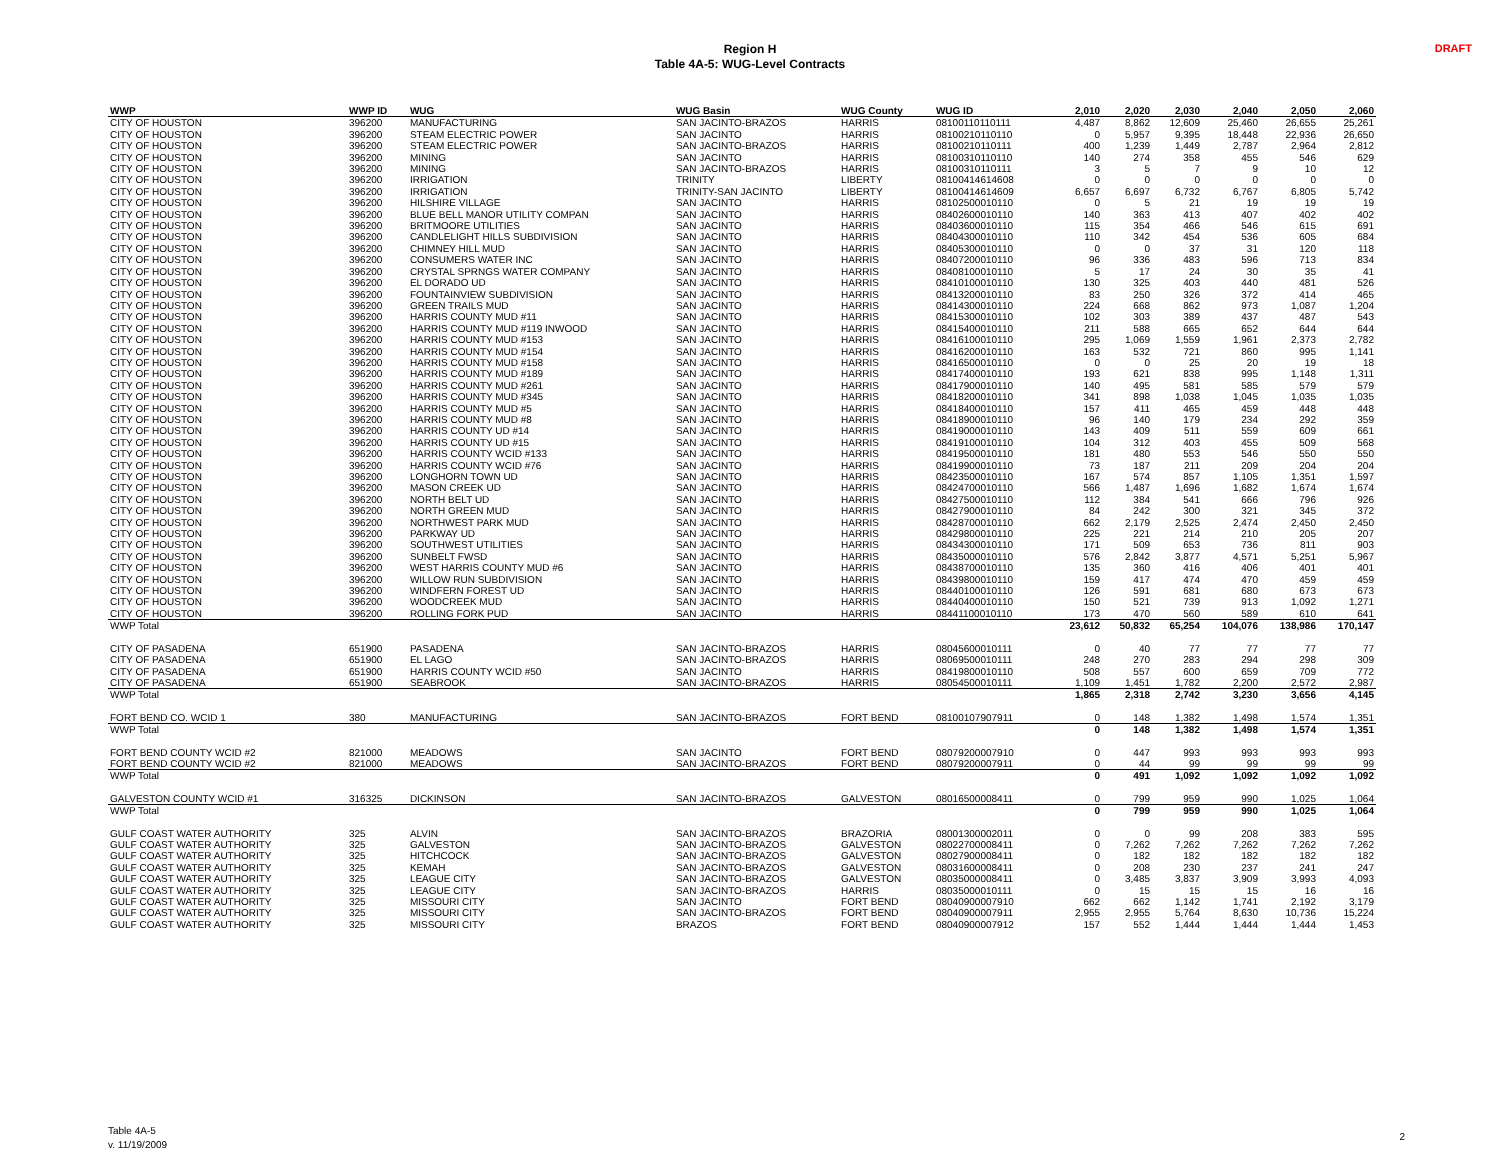Region H
Table 4A-5: WUG-Level Contracts
DRAFT
| WWP | WWP ID | WUG | WUG Basin | WUG County | WUG ID | 2,010 | 2,020 | 2,030 | 2,040 | 2,050 | 2,060 |
| --- | --- | --- | --- | --- | --- | --- | --- | --- | --- | --- | --- |
| CITY OF HOUSTON | 396200 | MANUFACTURING | SAN JACINTO-BRAZOS | HARRIS | 08100110110111 | 4,487 | 8,862 | 12,609 | 25,460 | 26,655 | 25,261 |
| CITY OF HOUSTON | 396200 | STEAM ELECTRIC POWER | SAN JACINTO | HARRIS | 08100210110110 | 0 | 5,957 | 9,395 | 18,448 | 22,936 | 26,650 |
| CITY OF HOUSTON | 396200 | STEAM ELECTRIC POWER | SAN JACINTO-BRAZOS | HARRIS | 08100210110111 | 400 | 1,239 | 1,449 | 2,787 | 2,964 | 2,812 |
| CITY OF HOUSTON | 396200 | MINING | SAN JACINTO | HARRIS | 08100310110110 | 140 | 274 | 358 | 455 | 546 | 629 |
| CITY OF HOUSTON | 396200 | MINING | SAN JACINTO-BRAZOS | HARRIS | 08100310110111 | 3 | 5 | 7 | 9 | 10 | 12 |
| CITY OF HOUSTON | 396200 | IRRIGATION | TRINITY | LIBERTY | 08100414614608 | 0 | 0 | 0 | 0 | 0 | 0 |
| CITY OF HOUSTON | 396200 | IRRIGATION | TRINITY-SAN JACINTO | LIBERTY | 08100414614609 | 6,657 | 6,697 | 6,732 | 6,767 | 6,805 | 5,742 |
| CITY OF HOUSTON | 396200 | HILSHIRE VILLAGE | SAN JACINTO | HARRIS | 08102500010110 | 0 | 5 | 21 | 19 | 19 | 19 |
| CITY OF HOUSTON | 396200 | BLUE BELL MANOR UTILITY COMPAN | SAN JACINTO | HARRIS | 08402600010110 | 140 | 363 | 413 | 407 | 402 | 402 |
| CITY OF HOUSTON | 396200 | BRITMOORE UTILITIES | SAN JACINTO | HARRIS | 08403600010110 | 115 | 354 | 466 | 546 | 615 | 691 |
| CITY OF HOUSTON | 396200 | CANDLELIGHT HILLS SUBDIVISION | SAN JACINTO | HARRIS | 08404300010110 | 110 | 342 | 454 | 536 | 605 | 684 |
| CITY OF HOUSTON | 396200 | CHIMNEY HILL MUD | SAN JACINTO | HARRIS | 08405300010110 | 0 | 0 | 37 | 31 | 120 | 118 |
| CITY OF HOUSTON | 396200 | CONSUMERS WATER INC | SAN JACINTO | HARRIS | 08407200010110 | 96 | 336 | 483 | 596 | 713 | 834 |
| CITY OF HOUSTON | 396200 | CRYSTAL SPRNGS WATER COMPANY | SAN JACINTO | HARRIS | 08408100010110 | 5 | 17 | 24 | 30 | 35 | 41 |
| CITY OF HOUSTON | 396200 | EL DORADO UD | SAN JACINTO | HARRIS | 08410100010110 | 130 | 325 | 403 | 440 | 481 | 526 |
| CITY OF HOUSTON | 396200 | FOUNTAINVIEW SUBDIVISION | SAN JACINTO | HARRIS | 08413200010110 | 83 | 250 | 326 | 372 | 414 | 465 |
| CITY OF HOUSTON | 396200 | GREEN TRAILS MUD | SAN JACINTO | HARRIS | 08414300010110 | 224 | 668 | 862 | 973 | 1,087 | 1,204 |
| CITY OF HOUSTON | 396200 | HARRIS COUNTY MUD #11 | SAN JACINTO | HARRIS | 08415300010110 | 102 | 303 | 389 | 437 | 487 | 543 |
| CITY OF HOUSTON | 396200 | HARRIS COUNTY MUD #119 INWOOD | SAN JACINTO | HARRIS | 08415400010110 | 211 | 588 | 665 | 652 | 644 | 644 |
| CITY OF HOUSTON | 396200 | HARRIS COUNTY MUD #153 | SAN JACINTO | HARRIS | 08416100010110 | 295 | 1,069 | 1,559 | 1,961 | 2,373 | 2,782 |
| CITY OF HOUSTON | 396200 | HARRIS COUNTY MUD #154 | SAN JACINTO | HARRIS | 08416200010110 | 163 | 532 | 721 | 860 | 995 | 1,141 |
| CITY OF HOUSTON | 396200 | HARRIS COUNTY MUD #158 | SAN JACINTO | HARRIS | 08416500010110 | 0 | 0 | 25 | 20 | 19 | 18 |
| CITY OF HOUSTON | 396200 | HARRIS COUNTY MUD #189 | SAN JACINTO | HARRIS | 08417400010110 | 193 | 621 | 838 | 995 | 1,148 | 1,311 |
| CITY OF HOUSTON | 396200 | HARRIS COUNTY MUD #261 | SAN JACINTO | HARRIS | 08417900010110 | 140 | 495 | 581 | 585 | 579 | 579 |
| CITY OF HOUSTON | 396200 | HARRIS COUNTY MUD #345 | SAN JACINTO | HARRIS | 08418200010110 | 341 | 898 | 1,038 | 1,045 | 1,035 | 1,035 |
| CITY OF HOUSTON | 396200 | HARRIS COUNTY MUD #5 | SAN JACINTO | HARRIS | 08418400010110 | 157 | 411 | 465 | 459 | 448 | 448 |
| CITY OF HOUSTON | 396200 | HARRIS COUNTY MUD #8 | SAN JACINTO | HARRIS | 08418900010110 | 96 | 140 | 179 | 234 | 292 | 359 |
| CITY OF HOUSTON | 396200 | HARRIS COUNTY UD #14 | SAN JACINTO | HARRIS | 08419000010110 | 143 | 409 | 511 | 559 | 609 | 661 |
| CITY OF HOUSTON | 396200 | HARRIS COUNTY UD #15 | SAN JACINTO | HARRIS | 08419100010110 | 104 | 312 | 403 | 455 | 509 | 568 |
| CITY OF HOUSTON | 396200 | HARRIS COUNTY WCID #133 | SAN JACINTO | HARRIS | 08419500010110 | 181 | 480 | 553 | 546 | 550 | 550 |
| CITY OF HOUSTON | 396200 | HARRIS COUNTY WCID #76 | SAN JACINTO | HARRIS | 08419900010110 | 73 | 187 | 211 | 209 | 204 | 204 |
| CITY OF HOUSTON | 396200 | LONGHORN TOWN UD | SAN JACINTO | HARRIS | 08423500010110 | 167 | 574 | 857 | 1,105 | 1,351 | 1,597 |
| CITY OF HOUSTON | 396200 | MASON CREEK UD | SAN JACINTO | HARRIS | 08424700010110 | 566 | 1,487 | 1,696 | 1,682 | 1,674 | 1,674 |
| CITY OF HOUSTON | 396200 | NORTH BELT UD | SAN JACINTO | HARRIS | 08427500010110 | 112 | 384 | 541 | 666 | 796 | 926 |
| CITY OF HOUSTON | 396200 | NORTH GREEN MUD | SAN JACINTO | HARRIS | 08427900010110 | 84 | 242 | 300 | 321 | 345 | 372 |
| CITY OF HOUSTON | 396200 | NORTHWEST PARK MUD | SAN JACINTO | HARRIS | 08428700010110 | 662 | 2,179 | 2,525 | 2,474 | 2,450 | 2,450 |
| CITY OF HOUSTON | 396200 | PARKWAY UD | SAN JACINTO | HARRIS | 08429800010110 | 225 | 221 | 214 | 210 | 205 | 207 |
| CITY OF HOUSTON | 396200 | SOUTHWEST UTILITIES | SAN JACINTO | HARRIS | 08434300010110 | 171 | 509 | 653 | 736 | 811 | 903 |
| CITY OF HOUSTON | 396200 | SUNBELT FWSD | SAN JACINTO | HARRIS | 08435000010110 | 576 | 2,842 | 3,877 | 4,571 | 5,251 | 5,967 |
| CITY OF HOUSTON | 396200 | WEST HARRIS COUNTY MUD #6 | SAN JACINTO | HARRIS | 08438700010110 | 135 | 360 | 416 | 406 | 401 | 401 |
| CITY OF HOUSTON | 396200 | WILLOW RUN SUBDIVISION | SAN JACINTO | HARRIS | 08439800010110 | 159 | 417 | 474 | 470 | 459 | 459 |
| CITY OF HOUSTON | 396200 | WINDFERN FOREST UD | SAN JACINTO | HARRIS | 08440100010110 | 126 | 591 | 681 | 680 | 673 | 673 |
| CITY OF HOUSTON | 396200 | WOODCREEK MUD | SAN JACINTO | HARRIS | 08440400010110 | 150 | 521 | 739 | 913 | 1,092 | 1,271 |
| CITY OF HOUSTON | 396200 | ROLLING FORK PUD | SAN JACINTO | HARRIS | 08441100010110 | 173 | 470 | 560 | 589 | 610 | 641 |
| WWP Total | | | | | | 23,612 | 50,832 | 65,254 | 104,076 | 138,986 | 170,147 |
| CITY OF PASADENA | 651900 | PASADENA | SAN JACINTO-BRAZOS | HARRIS | 08045600010111 | 0 | 40 | 77 | 77 | 77 | 77 |
| CITY OF PASADENA | 651900 | EL LAGO | SAN JACINTO-BRAZOS | HARRIS | 08069500010111 | 248 | 270 | 283 | 294 | 298 | 309 |
| CITY OF PASADENA | 651900 | HARRIS COUNTY WCID #50 | SAN JACINTO | HARRIS | 08419800010110 | 508 | 557 | 600 | 659 | 709 | 772 |
| CITY OF PASADENA | 651900 | SEABROOK | SAN JACINTO-BRAZOS | HARRIS | 08054500010111 | 1,109 | 1,451 | 1,782 | 2,200 | 2,572 | 2,987 |
| WWP Total | | | | | | 1,865 | 2,318 | 2,742 | 3,230 | 3,656 | 4,145 |
| FORT BEND CO. WCID 1 | 380 | MANUFACTURING | SAN JACINTO-BRAZOS | FORT BEND | 08100107907911 | 0 | 148 | 1,382 | 1,498 | 1,574 | 1,351 |
| WWP Total | | | | | | 0 | 148 | 1,382 | 1,498 | 1,574 | 1,351 |
| FORT BEND COUNTY WCID #2 | 821000 | MEADOWS | SAN JACINTO | FORT BEND | 08079200007910 | 0 | 447 | 993 | 993 | 993 | 993 |
| FORT BEND COUNTY WCID #2 | 821000 | MEADOWS | SAN JACINTO-BRAZOS | FORT BEND | 08079200007911 | 0 | 44 | 99 | 99 | 99 | 99 |
| WWP Total | | | | | | 0 | 491 | 1,092 | 1,092 | 1,092 | 1,092 |
| GALVESTON COUNTY WCID #1 | 316325 | DICKINSON | SAN JACINTO-BRAZOS | GALVESTON | 08016500008411 | 0 | 799 | 959 | 990 | 1,025 | 1,064 |
| WWP Total | | | | | | 0 | 799 | 959 | 990 | 1,025 | 1,064 |
| GULF COAST WATER AUTHORITY | 325 | ALVIN | SAN JACINTO-BRAZOS | BRAZORIA | 08001300002011 | 0 | 0 | 99 | 208 | 383 | 595 |
| GULF COAST WATER AUTHORITY | 325 | GALVESTON | SAN JACINTO-BRAZOS | GALVESTON | 08022700008411 | 0 | 7,262 | 7,262 | 7,262 | 7,262 | 7,262 |
| GULF COAST WATER AUTHORITY | 325 | HITCHCOCK | SAN JACINTO-BRAZOS | GALVESTON | 08027900008411 | 0 | 182 | 182 | 182 | 182 | 182 |
| GULF COAST WATER AUTHORITY | 325 | KEMAH | SAN JACINTO-BRAZOS | GALVESTON | 08031600008411 | 0 | 208 | 230 | 237 | 241 | 247 |
| GULF COAST WATER AUTHORITY | 325 | LEAGUE CITY | SAN JACINTO-BRAZOS | GALVESTON | 08035000008411 | 0 | 3,485 | 3,837 | 3,909 | 3,993 | 4,093 |
| GULF COAST WATER AUTHORITY | 325 | LEAGUE CITY | SAN JACINTO-BRAZOS | HARRIS | 08035000010111 | 0 | 15 | 15 | 15 | 16 | 16 |
| GULF COAST WATER AUTHORITY | 325 | MISSOURI CITY | SAN JACINTO | FORT BEND | 08040900007910 | 662 | 662 | 1,142 | 1,741 | 2,192 | 3,179 |
| GULF COAST WATER AUTHORITY | 325 | MISSOURI CITY | SAN JACINTO-BRAZOS | FORT BEND | 08040900007911 | 2,955 | 2,955 | 5,764 | 8,630 | 10,736 | 15,224 |
| GULF COAST WATER AUTHORITY | 325 | MISSOURI CITY | BRAZOS | FORT BEND | 08040900007912 | 157 | 552 | 1,444 | 1,444 | 1,444 | 1,453 |
Table 4A-5
v. 11/19/2009
2